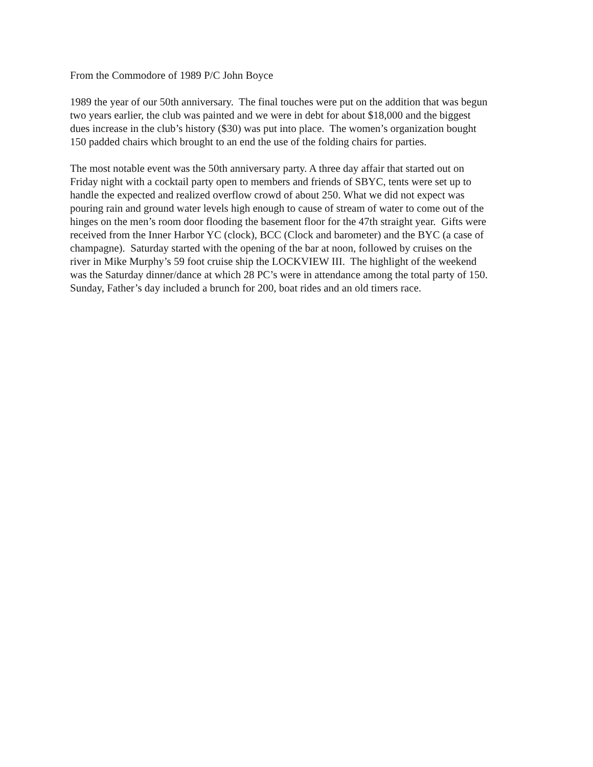From the Commodore of 1989 P/C John Boyce
1989 the year of our 50th anniversary. The final touches were put on the addition that was begun
two years earlier, the club was painted and we were in debt for about $18,000 and the biggest
dues increase in the club’s history ($30) was put into place. The women’s organization bought
150 padded chairs which brought to an end the use of the folding chairs for parties.
The most notable event was the 50th anniversary party. A three day affair that started out on
Friday night with a cocktail party open to members and friends of SBYC, tents were set up to
handle the expected and realized overflow crowd of about 250. What we did not expect was
pouring rain and ground water levels high enough to cause of stream of water to come out of the
hinges on the men’s room door flooding the basement floor for the 47th straight year. Gifts were
received from the Inner Harbor YC (clock), BCC (Clock and barometer) and the BYC (a case of
champagne). Saturday started with the opening of the bar at noon, followed by cruises on the
river in Mike Murphy’s 59 foot cruise ship the LOCKVIEW III. The highlight of the weekend
was the Saturday dinner/dance at which 28 PC’s were in attendance among the total party of 150.
Sunday, Father’s day included a brunch for 200, boat rides and an old timers race.